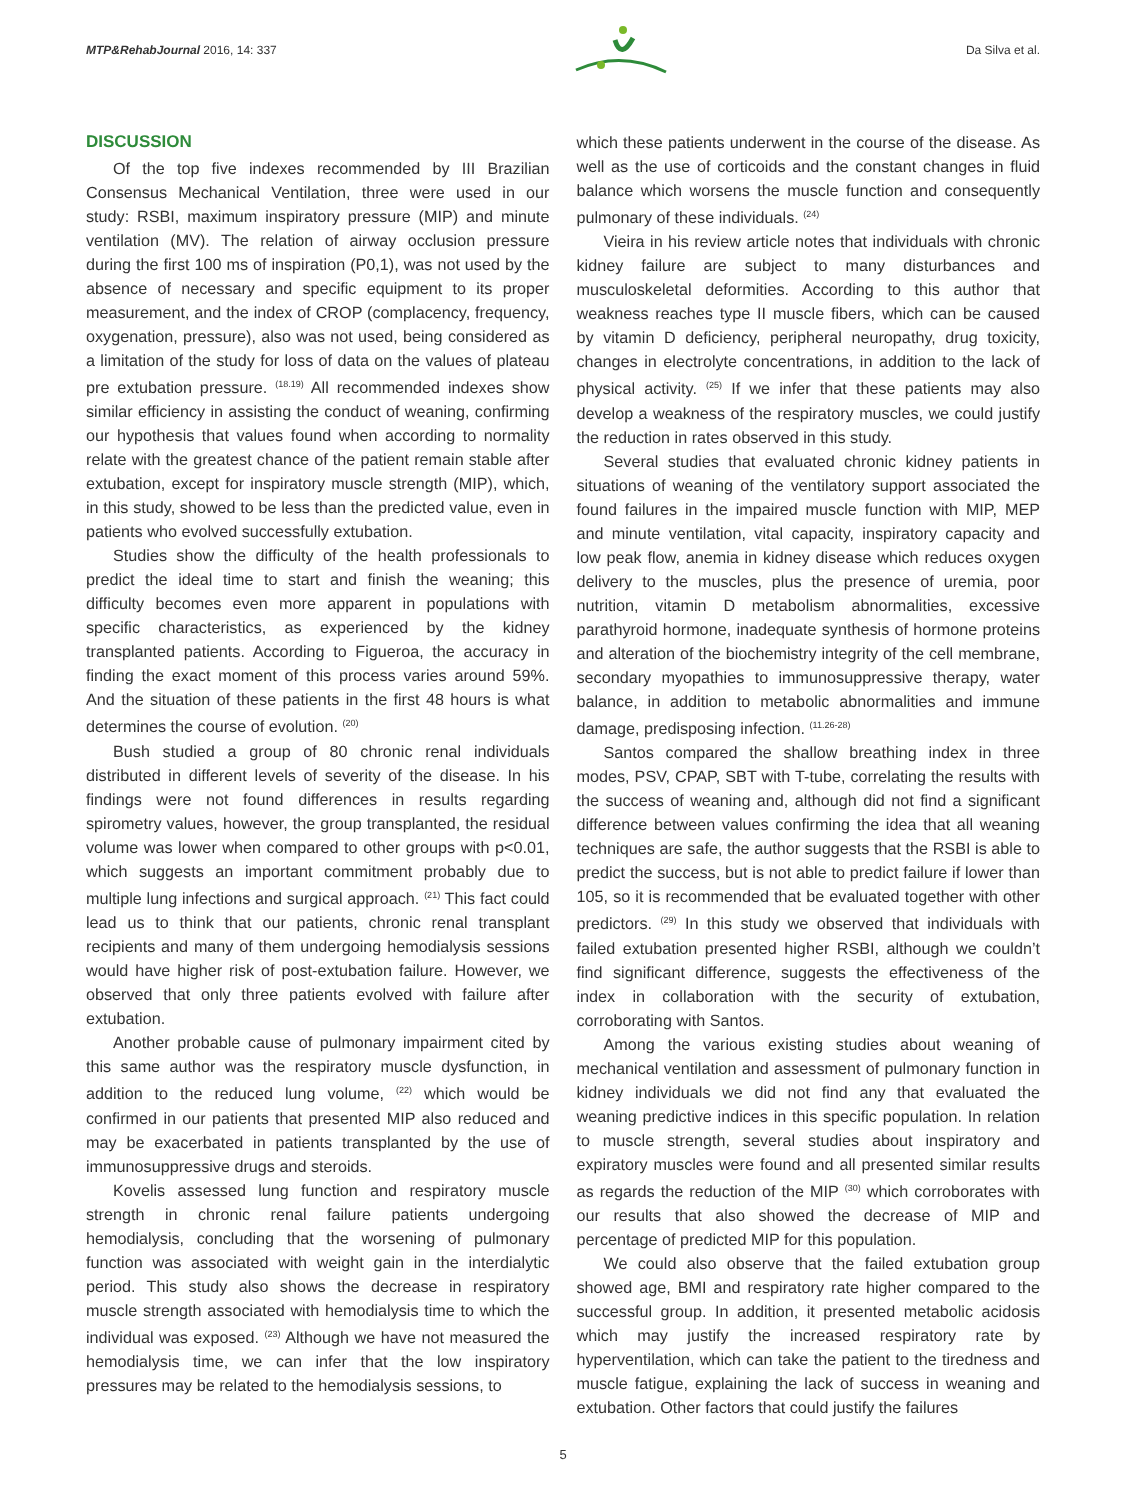MTP&RehabJournal 2016, 14: 337 Da Silva et al.
DISCUSSION
Of the top five indexes recommended by III Brazilian Consensus Mechanical Ventilation, three were used in our study: RSBI, maximum inspiratory pressure (MIP) and minute ventilation (MV). The relation of airway occlusion pressure during the first 100 ms of inspiration (P0,1), was not used by the absence of necessary and specific equipment to its proper measurement, and the index of CROP (complacency, frequency, oxygenation, pressure), also was not used, being considered as a limitation of the study for loss of data on the values of plateau pre extubation pressure. <sup>(18.19)</sup> All recommended indexes show similar efficiency in assisting the conduct of weaning, confirming our hypothesis that values found when according to normality relate with the greatest chance of the patient remain stable after extubation, except for inspiratory muscle strength (MIP), which, in this study, showed to be less than the predicted value, even in patients who evolved successfully extubation.
Studies show the difficulty of the health professionals to predict the ideal time to start and finish the weaning; this difficulty becomes even more apparent in populations with specific characteristics, as experienced by the kidney transplanted patients. According to Figueroa, the accuracy in finding the exact moment of this process varies around 59%. And the situation of these patients in the first 48 hours is what determines the course of evolution. <sup>(20)</sup>
Bush studied a group of 80 chronic renal individuals distributed in different levels of severity of the disease. In his findings were not found differences in results regarding spirometry values, however, the group transplanted, the residual volume was lower when compared to other groups with p<0.01, which suggests an important commitment probably due to multiple lung infections and surgical approach. <sup>(21)</sup> This fact could lead us to think that our patients, chronic renal transplant recipients and many of them undergoing hemodialysis sessions would have higher risk of post-extubation failure. However, we observed that only three patients evolved with failure after extubation.
Another probable cause of pulmonary impairment cited by this same author was the respiratory muscle dysfunction, in addition to the reduced lung volume, <sup>(22)</sup> which would be confirmed in our patients that presented MIP also reduced and may be exacerbated in patients transplanted by the use of immunosuppressive drugs and steroids.
Kovelis assessed lung function and respiratory muscle strength in chronic renal failure patients undergoing hemodialysis, concluding that the worsening of pulmonary function was associated with weight gain in the interdialytic period. This study also shows the decrease in respiratory muscle strength associated with hemodialysis time to which the individual was exposed. <sup>(23)</sup> Although we have not measured the hemodialysis time, we can infer that the low inspiratory pressures may be related to the hemodialysis sessions, to
which these patients underwent in the course of the disease. As well as the use of corticoids and the constant changes in fluid balance which worsens the muscle function and consequently pulmonary of these individuals. <sup>(24)</sup>
Vieira in his review article notes that individuals with chronic kidney failure are subject to many disturbances and musculoskeletal deformities. According to this author that weakness reaches type II muscle fibers, which can be caused by vitamin D deficiency, peripheral neuropathy, drug toxicity, changes in electrolyte concentrations, in addition to the lack of physical activity. <sup>(25)</sup> If we infer that these patients may also develop a weakness of the respiratory muscles, we could justify the reduction in rates observed in this study.
Several studies that evaluated chronic kidney patients in situations of weaning of the ventilatory support associated the found failures in the impaired muscle function with MIP, MEP and minute ventilation, vital capacity, inspiratory capacity and low peak flow, anemia in kidney disease which reduces oxygen delivery to the muscles, plus the presence of uremia, poor nutrition, vitamin D metabolism abnormalities, excessive parathyroid hormone, inadequate synthesis of hormone proteins and alteration of the biochemistry integrity of the cell membrane, secondary myopathies to immunosuppressive therapy, water balance, in addition to metabolic abnormalities and immune damage, predisposing infection. <sup>(11.26-28)</sup>
Santos compared the shallow breathing index in three modes, PSV, CPAP, SBT with T-tube, correlating the results with the success of weaning and, although did not find a significant difference between values confirming the idea that all weaning techniques are safe, the author suggests that the RSBI is able to predict the success, but is not able to predict failure if lower than 105, so it is recommended that be evaluated together with other predictors. <sup>(29)</sup> In this study we observed that individuals with failed extubation presented higher RSBI, although we couldn’t find significant difference, suggests the effectiveness of the index in collaboration with the security of extubation, corroborating with Santos.
Among the various existing studies about weaning of mechanical ventilation and assessment of pulmonary function in kidney individuals we did not find any that evaluated the weaning predictive indices in this specific population. In relation to muscle strength, several studies about inspiratory and expiratory muscles were found and all presented similar results as regards the reduction of the MIP <sup>(30)</sup> which corroborates with our results that also showed the decrease of MIP and percentage of predicted MIP for this population.
We could also observe that the failed extubation group showed age, BMI and respiratory rate higher compared to the successful group. In addition, it presented metabolic acidosis which may justify the increased respiratory rate by hyperventilation, which can take the patient to the tiredness and muscle fatigue, explaining the lack of success in weaning and extubation. Other factors that could justify the failures
5